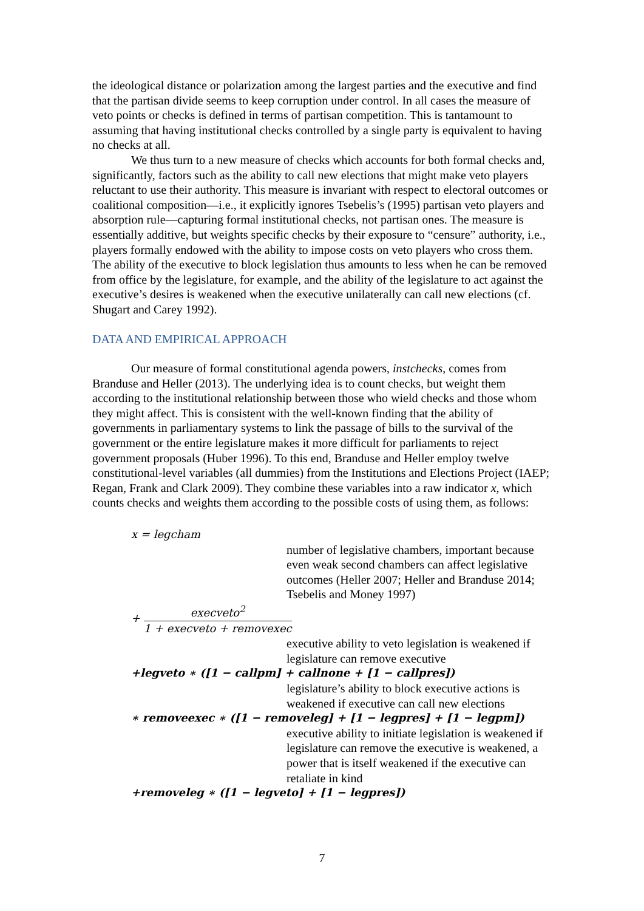the ideological distance or polarization among the largest parties and the executive and find that the partisan divide seems to keep corruption under control. In all cases the measure of veto points or checks is defined in terms of partisan competition. This is tantamount to assuming that having institutional checks controlled by a single party is equivalent to having no checks at all.
We thus turn to a new measure of checks which accounts for both formal checks and, significantly, factors such as the ability to call new elections that might make veto players reluctant to use their authority. This measure is invariant with respect to electoral outcomes or coalitional composition—i.e., it explicitly ignores Tsebelis’s (1995) partisan veto players and absorption rule—capturing formal institutional checks, not partisan ones. The measure is essentially additive, but weights specific checks by their exposure to “censure” authority, i.e., players formally endowed with the ability to impose costs on veto players who cross them. The ability of the executive to block legislation thus amounts to less when he can be removed from office by the legislature, for example, and the ability of the legislature to act against the executive’s desires is weakened when the executive unilaterally can call new elections (cf. Shugart and Carey 1992).
DATA AND EMPIRICAL APPROACH
Our measure of formal constitutional agenda powers, instchecks, comes from Branduse and Heller (2013). The underlying idea is to count checks, but weight them according to the institutional relationship between those who wield checks and those whom they might affect. This is consistent with the well-known finding that the ability of governments in parliamentary systems to link the passage of bills to the survival of the government or the entire legislature makes it more difficult for parliaments to reject government proposals (Huber 1996). To this end, Branduse and Heller employ twelve constitutional-level variables (all dummies) from the Institutions and Elections Project (IAEP; Regan, Frank and Clark 2009). They combine these variables into a raw indicator x, which counts checks and weights them according to the possible costs of using them, as follows:
x = legcham
number of legislative chambers, important because even weak second chambers can affect legislative outcomes (Heller 2007; Heller and Branduse 2014; Tsebelis and Money 1997)
+ execveto<sup>2</sup> 1 + execveto + removexec
executive ability to veto legislation is weakened if legislature can remove executive
+legveto ∗ ([1 − callpm] + callnone + [1 − callpres])
legislature’s ability to block executive actions is weakened if executive can call new elections
∗ removeexec ∗ ([1 − removeleg] + [1 − legpres] + [1 − legpm])
executive ability to initiate legislation is weakened if legislature can remove the executive is weakened, a power that is itself weakened if the executive can retaliate in kind
+removeleg ∗ ([1 − legveto] + [1 − legpres])
7